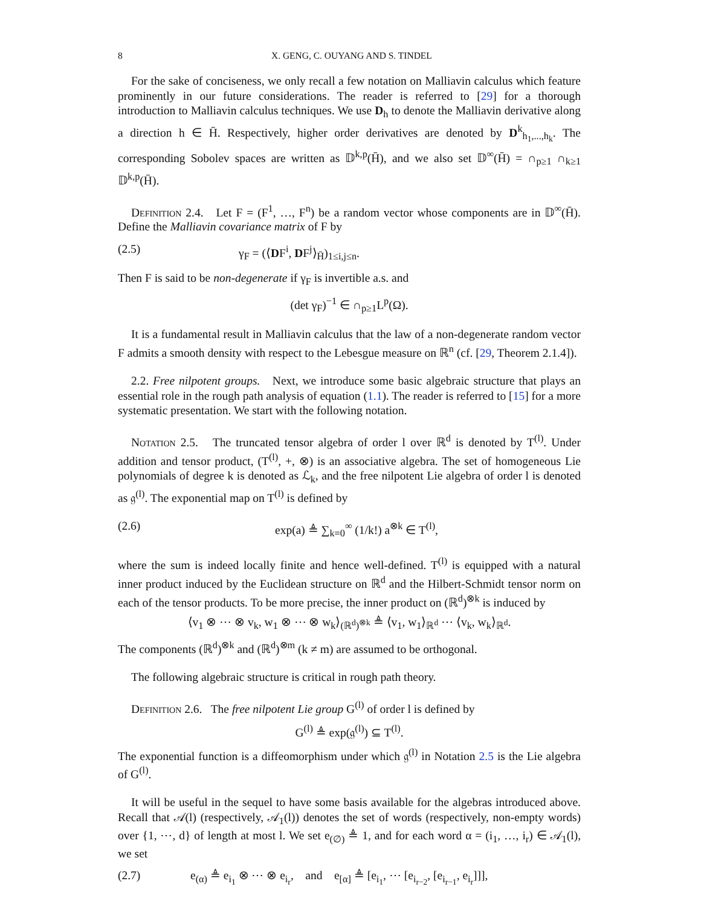8 X. GENG, C. OUYANG AND S. TINDEL
For the sake of conciseness, we only recall a few notation on Malliavin calculus which feature prominently in our future considerations. The reader is referred to [29] for a thorough introduction to Malliavin calculus techniques. We use D<sub>h</sub> to denote the Malliavin derivative along a direction h ∈ H̄. Respectively, higher order derivatives are denoted by D<sup>k</sup><sub>h<sub>1</sub>,...,h<sub>k</sub></sub>. The corresponding Sobolev spaces are written as 𝔻<sup>k,p</sup>(H̄), and we also set 𝔻<sup>∞</sup>(H̄) = ∩<sub>p≥1</sub> ∩<sub>k≥1</sub> 𝔻<sup>k,p</sup>(H̄).
Definition 2.4. Let F = (F<sup>1</sup>, …, F<sup>n</sup>) be a random vector whose components are in 𝔻<sup>∞</sup>(H̄). Define the Malliavin covariance matrix of F by
(2.5) γ<sub>F</sub> = (⟨DF<sup>i</sup>, DF<sup>j</sup>⟩<sub>H̄</sub>)<sub>1≤i,j≤n</sub>.
Then F is said to be non-degenerate if γ<sub>F</sub> is invertible a.s. and
(det γ<sub>F</sub>)<sup>−1</sup> ∈ ∩<sub>p≥1</sub>L<sup>p</sup>(Ω).
It is a fundamental result in Malliavin calculus that the law of a non-degenerate random vector F admits a smooth density with respect to the Lebesgue measure on ℝ<sup>n</sup> (cf. [29, Theorem 2.1.4]).
2.2. Free nilpotent groups. Next, we introduce some basic algebraic structure that plays an essential role in the rough path analysis of equation (1.1). The reader is referred to [15] for a more systematic presentation. We start with the following notation.
Notation 2.5. The truncated tensor algebra of order l over ℝ<sup>d</sup> is denoted by T<sup>(l)</sup>. Under addition and tensor product, (T<sup>(l)</sup>, +, ⊗) is an associative algebra. The set of homogeneous Lie polynomials of degree k is denoted as ℒ<sub>k</sub>, and the free nilpotent Lie algebra of order l is denoted as 𝔤<sup>(l)</sup>. The exponential map on T<sup>(l)</sup> is defined by
(2.6) exp(a) ≜ ∑<sub>k=0</sub><sup>∞</sup> (1/k!) a<sup>⊗k</sup> ∈ T<sup>(l)</sup>,
where the sum is indeed locally finite and hence well-defined. T<sup>(l)</sup> is equipped with a natural inner product induced by the Euclidean structure on ℝ<sup>d</sup> and the Hilbert-Schmidt tensor norm on each of the tensor products. To be more precise, the inner product on (ℝ<sup>d</sup>)<sup>⊗k</sup> is induced by
⟨v<sub>1</sub> ⊗ ⋯ ⊗ v<sub>k</sub>, w<sub>1</sub> ⊗ ⋯ ⊗ w<sub>k</sub>⟩<sub>(ℝ<sup>d</sup>)<sup>⊗k</sup></sub> ≜ ⟨v<sub>1</sub>, w<sub>1</sub>⟩<sub>ℝ<sup>d</sup></sub> ⋯ ⟨v<sub>k</sub>, w<sub>k</sub>⟩<sub>ℝ<sup>d</sup></sub>.
The components (ℝ<sup>d</sup>)<sup>⊗k</sup> and (ℝ<sup>d</sup>)<sup>⊗m</sup> (k ≠ m) are assumed to be orthogonal.
The following algebraic structure is critical in rough path theory.
Definition 2.6. The free nilpotent Lie group G<sup>(l)</sup> of order l is defined by
G<sup>(l)</sup> ≜ exp(𝔤<sup>(l)</sup>) ⊆ T<sup>(l)</sup>.
The exponential function is a diffeomorphism under which 𝔤<sup>(l)</sup> in Notation 2.5 is the Lie algebra of G<sup>(l)</sup>.
It will be useful in the sequel to have some basis available for the algebras introduced above. Recall that 𝒜(l) (respectively, 𝒜<sub>1</sub>(l)) denotes the set of words (respectively, non-empty words) over {1, ⋯, d} of length at most l. We set e<sub>(∅)</sub> ≜ 1, and for each word α = (i<sub>1</sub>, …, i<sub>r</sub>) ∈ 𝒜<sub>1</sub>(l), we set
(2.7) e<sub>(α)</sub> ≜ e<sub>i<sub>1</sub></sub> ⊗ ⋯ ⊗ e<sub>i<sub>r</sub></sub>, and e<sub>[α]</sub> ≜ [e<sub>i<sub>1</sub></sub>, ⋯ [e<sub>i<sub>r−2</sub></sub>, [e<sub>i<sub>r−1</sub></sub>, e<sub>i<sub>r</sub></sub>]]],